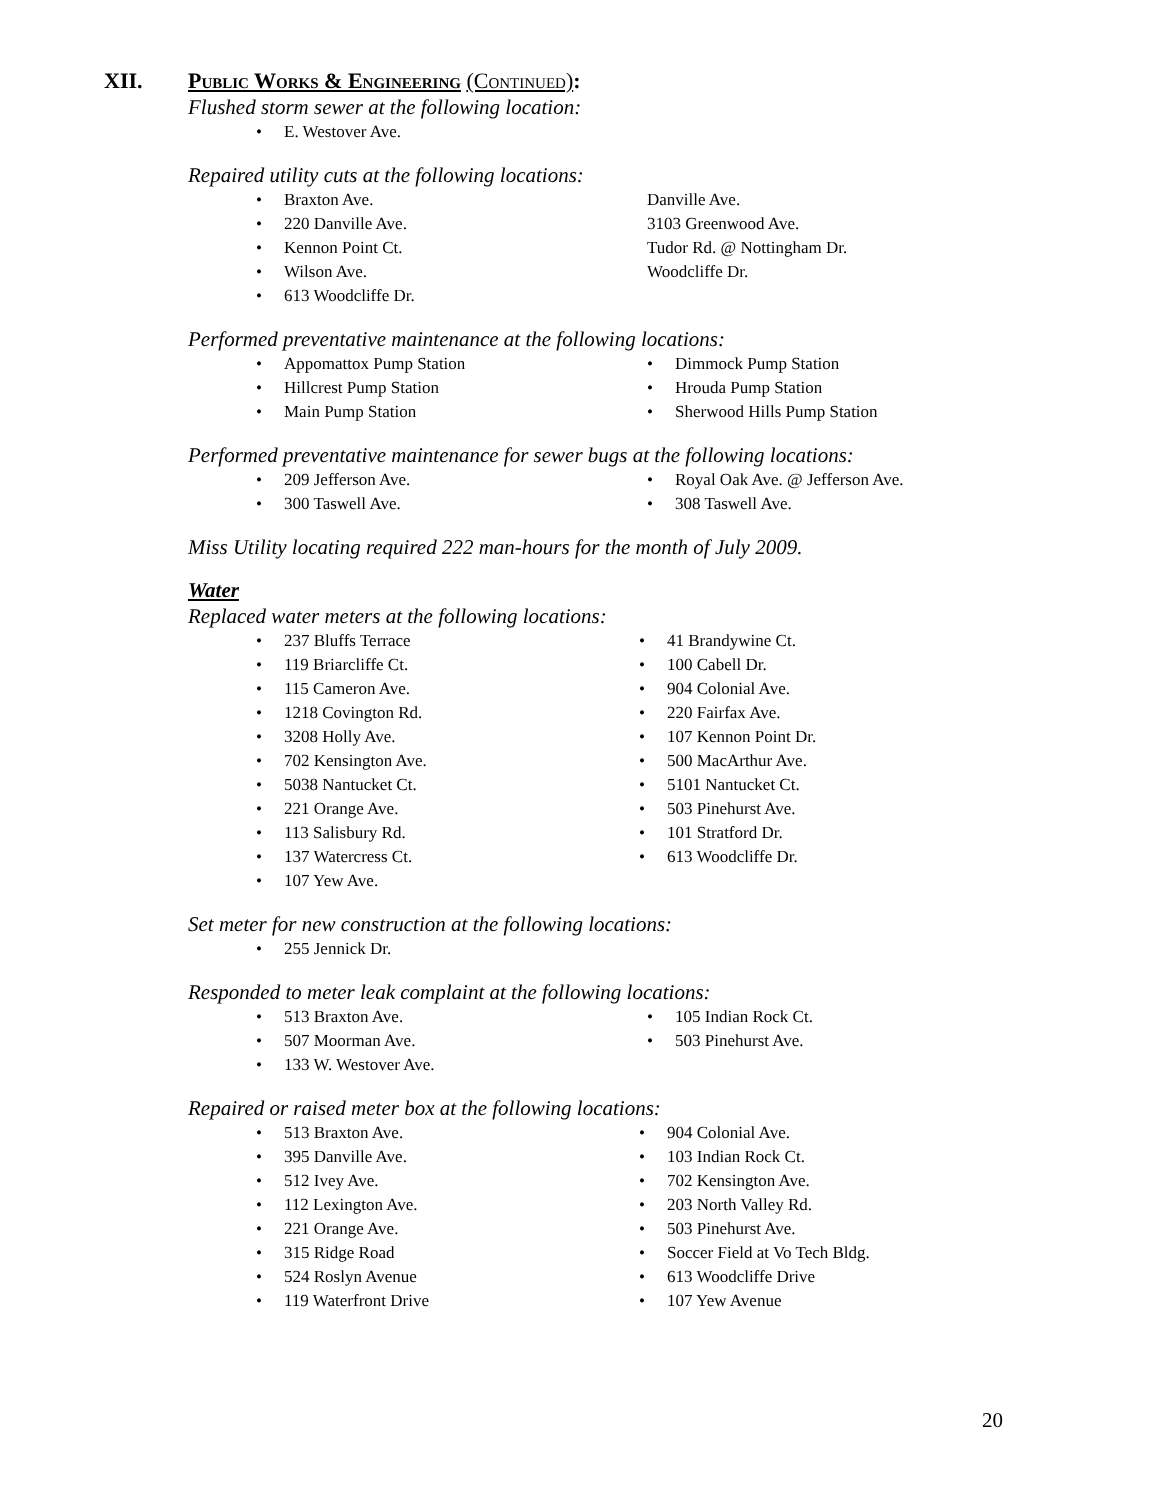XII. Public Works & Engineering (Continued):
Flushed storm sewer at the following location:
• E. Westover Ave.
Repaired utility cuts at the following locations:
• Braxton Ave.
• 220 Danville Ave.
• Kennon Point Ct.
• Wilson Ave.
• 613 Woodcliffe Dr.
Danville Ave.
3103 Greenwood Ave.
Tudor Rd. @ Nottingham Dr.
Woodcliffe Dr.
Performed preventative maintenance at the following locations:
• Appomattox Pump Station
• Hillcrest Pump Station
• Main Pump Station
• Dimmock Pump Station
• Hrouda Pump Station
• Sherwood Hills Pump Station
Performed preventative maintenance for sewer bugs at the following locations:
• 209 Jefferson Ave.
• 300 Taswell Ave.
• Royal Oak Ave. @ Jefferson Ave.
• 308 Taswell Ave.
Miss Utility locating required 222 man-hours for the month of July 2009.
Water
Replaced water meters at the following locations:
• 237 Bluffs Terrace
• 119 Briarcliffe Ct.
• 115 Cameron Ave.
• 1218 Covington Rd.
• 3208 Holly Ave.
• 702 Kensington Ave.
• 5038 Nantucket Ct.
• 221 Orange Ave.
• 113 Salisbury Rd.
• 137 Watercress Ct.
• 107 Yew Ave.
• 41 Brandywine Ct.
• 100 Cabell Dr.
• 904 Colonial Ave.
• 220 Fairfax Ave.
• 107 Kennon Point Dr.
• 500 MacArthur Ave.
• 5101 Nantucket Ct.
• 503 Pinehurst Ave.
• 101 Stratford Dr.
• 613 Woodcliffe Dr.
Set meter for new construction at the following locations:
• 255 Jennick Dr.
Responded to meter leak complaint at the following locations:
• 513 Braxton Ave.
• 507 Moorman Ave.
• 133 W. Westover Ave.
• 105 Indian Rock Ct.
• 503 Pinehurst Ave.
Repaired or raised meter box at the following locations:
• 513 Braxton Ave.
• 395 Danville Ave.
• 512 Ivey Ave.
• 112 Lexington Ave.
• 221 Orange Ave.
• 315 Ridge Road
• 524 Roslyn Avenue
• 119 Waterfront Drive
• 904 Colonial Ave.
• 103 Indian Rock Ct.
• 702 Kensington Ave.
• 203 North Valley Rd.
• 503 Pinehurst Ave.
• Soccer Field at Vo Tech Bldg.
• 613 Woodcliffe Drive
• 107 Yew Avenue
20